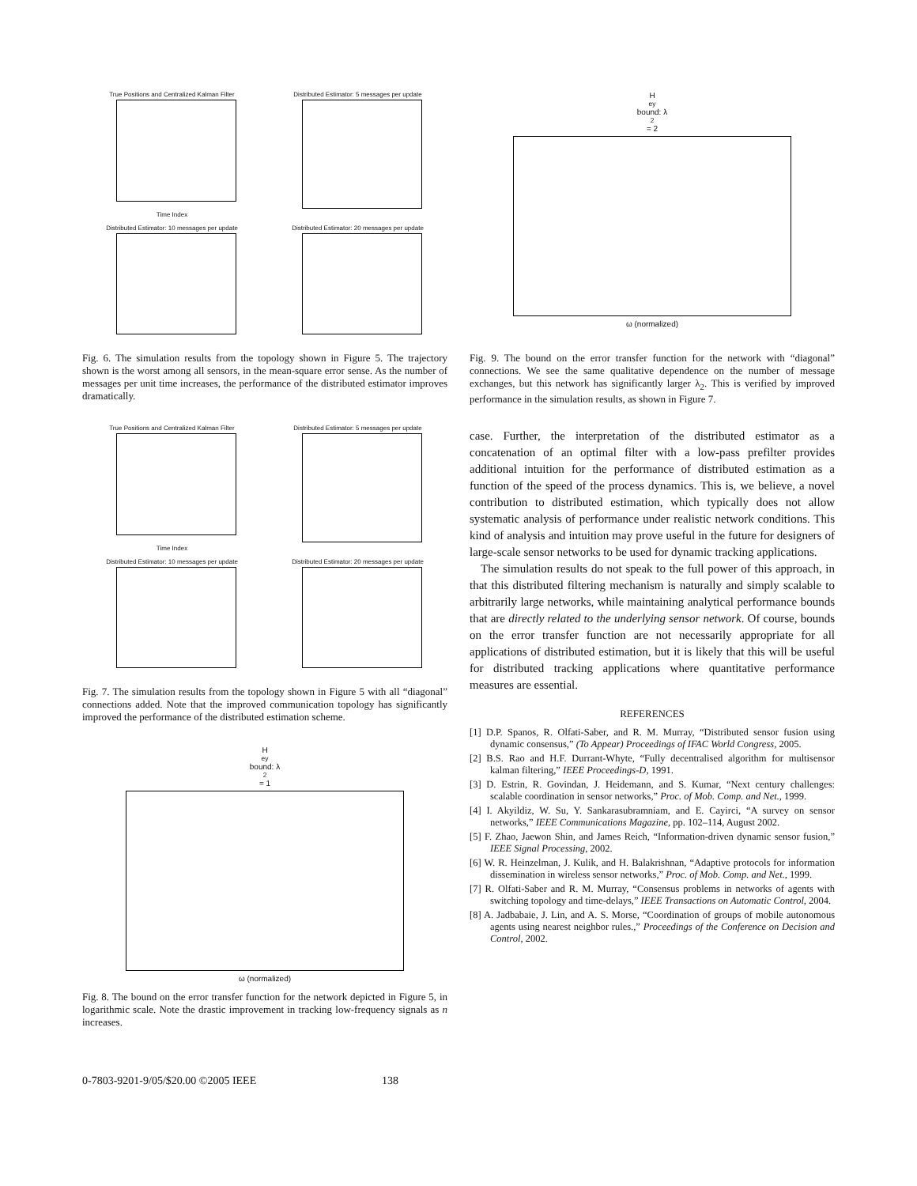True Positions and Centralized Kalman Filter
Time Index
Distributed Estimator: 5 messages per update
Distributed Estimator: 10 messages per update
Distributed Estimator: 20 messages per update
Fig. 6. The simulation results from the topology shown in Figure 5. The trajectory shown is the worst among all sensors, in the mean-square error sense. As the number of messages per unit time increases, the performance of the distributed estimator improves dramatically.
True Positions and Centralized Kalman Filter
Time Index
Distributed Estimator: 5 messages per update
Distributed Estimator: 10 messages per update
Distributed Estimator: 20 messages per update
Fig. 7. The simulation results from the topology shown in Figure 5 with all “diagonal” connections added. Note that the improved communication topology has significantly improved the performance of the distributed estimation scheme.
H<sub>ey</sub> bound: λ<sub>2</sub> = 1
ω (normalized)
Fig. 8. The bound on the error transfer function for the network depicted in Figure 5, in logarithmic scale. Note the drastic improvement in tracking low-frequency signals as n increases.
H<sub>ey</sub> bound: λ<sub>2</sub> = 2
ω (normalized)
Fig. 9. The bound on the error transfer function for the network with “diagonal” connections. We see the same qualitative dependence on the number of message exchanges, but this network has significantly larger λ<sub>2</sub>. This is verified by improved performance in the simulation results, as shown in Figure 7.
case. Further, the interpretation of the distributed estimator as a concatenation of an optimal filter with a low-pass prefilter provides additional intuition for the performance of distributed estimation as a function of the speed of the process dynamics. This is, we believe, a novel contribution to distributed estimation, which typically does not allow systematic analysis of performance under realistic network conditions. This kind of analysis and intuition may prove useful in the future for designers of large-scale sensor networks to be used for dynamic tracking applications.
The simulation results do not speak to the full power of this approach, in that this distributed filtering mechanism is naturally and simply scalable to arbitrarily large networks, while maintaining analytical performance bounds that are directly related to the underlying sensor network. Of course, bounds on the error transfer function are not necessarily appropriate for all applications of distributed estimation, but it is likely that this will be useful for distributed tracking applications where quantitative performance measures are essential.
REFERENCES
[1] D.P. Spanos, R. Olfati-Saber, and R. M. Murray, “Distributed sensor fusion using dynamic consensus,” (To Appear) Proceedings of IFAC World Congress, 2005.
[2] B.S. Rao and H.F. Durrant-Whyte, “Fully decentralised algorithm for multisensor kalman filtering,” IEEE Proceedings-D, 1991.
[3] D. Estrin, R. Govindan, J. Heidemann, and S. Kumar, “Next century challenges: scalable coordination in sensor networks,” Proc. of Mob. Comp. and Net., 1999.
[4] I. Akyildiz, W. Su, Y. Sankarasubramniam, and E. Cayirci, “A survey on sensor networks,” IEEE Communications Magazine, pp. 102–114, August 2002.
[5] F. Zhao, Jaewon Shin, and James Reich, “Information-driven dynamic sensor fusion,” IEEE Signal Processing, 2002.
[6] W. R. Heinzelman, J. Kulik, and H. Balakrishnan, “Adaptive protocols for information dissemination in wireless sensor networks,” Proc. of Mob. Comp. and Net., 1999.
[7] R. Olfati-Saber and R. M. Murray, “Consensus problems in networks of agents with switching topology and time-delays,” IEEE Transactions on Automatic Control, 2004.
[8] A. Jadbabaie, J. Lin, and A. S. Morse, “Coordination of groups of mobile autonomous agents using nearest neighbor rules.,” Proceedings of the Conference on Decision and Control, 2002.
0-7803-9201-9/05/$20.00 ©2005 IEEE 138